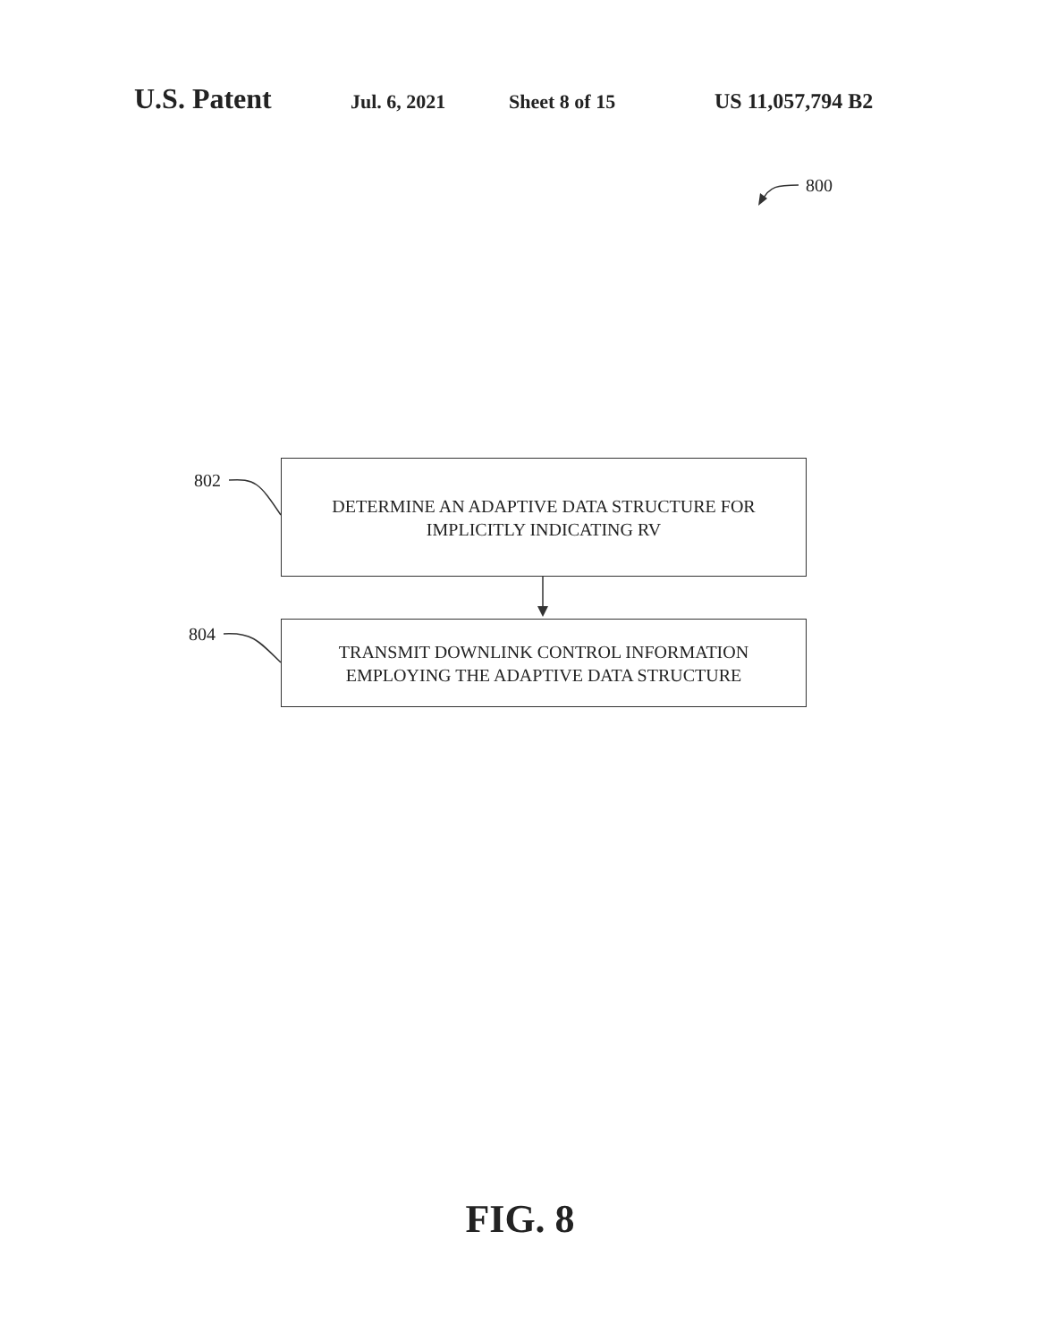U.S. Patent Jul. 6, 2021 Sheet 8 of 15 US 11,057,794 B2
800
802
DETERMINE AN ADAPTIVE DATA STRUCTURE FOR
IMPLICITLY INDICATING RV
804
TRANSMIT DOWNLINK CONTROL INFORMATION
EMPLOYING THE ADAPTIVE DATA STRUCTURE
FIG. 8